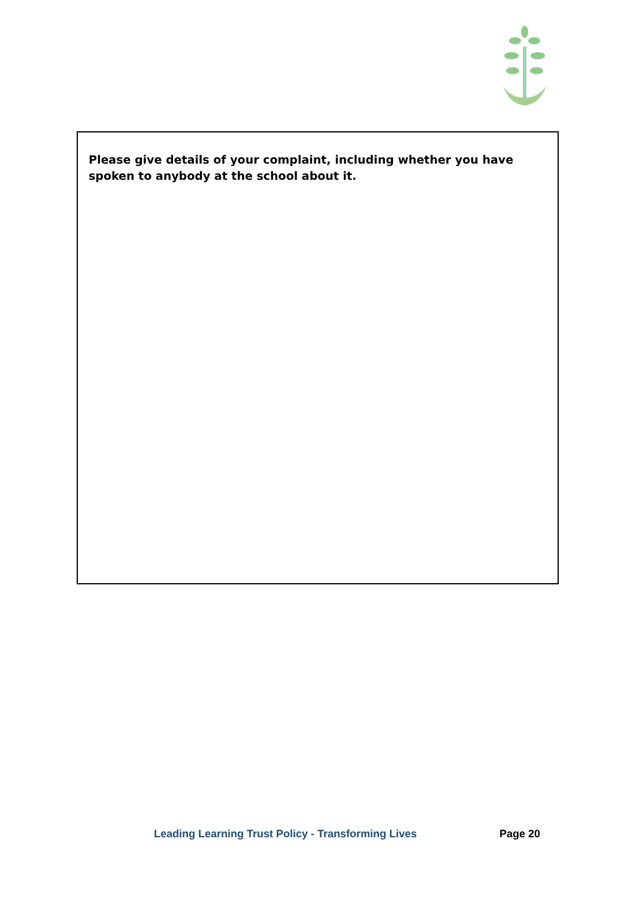| Please give details of your complaint, including whether you have spoken to anybody at the school about it. |
Leading Learning Trust Policy - Transforming Lives Page 20